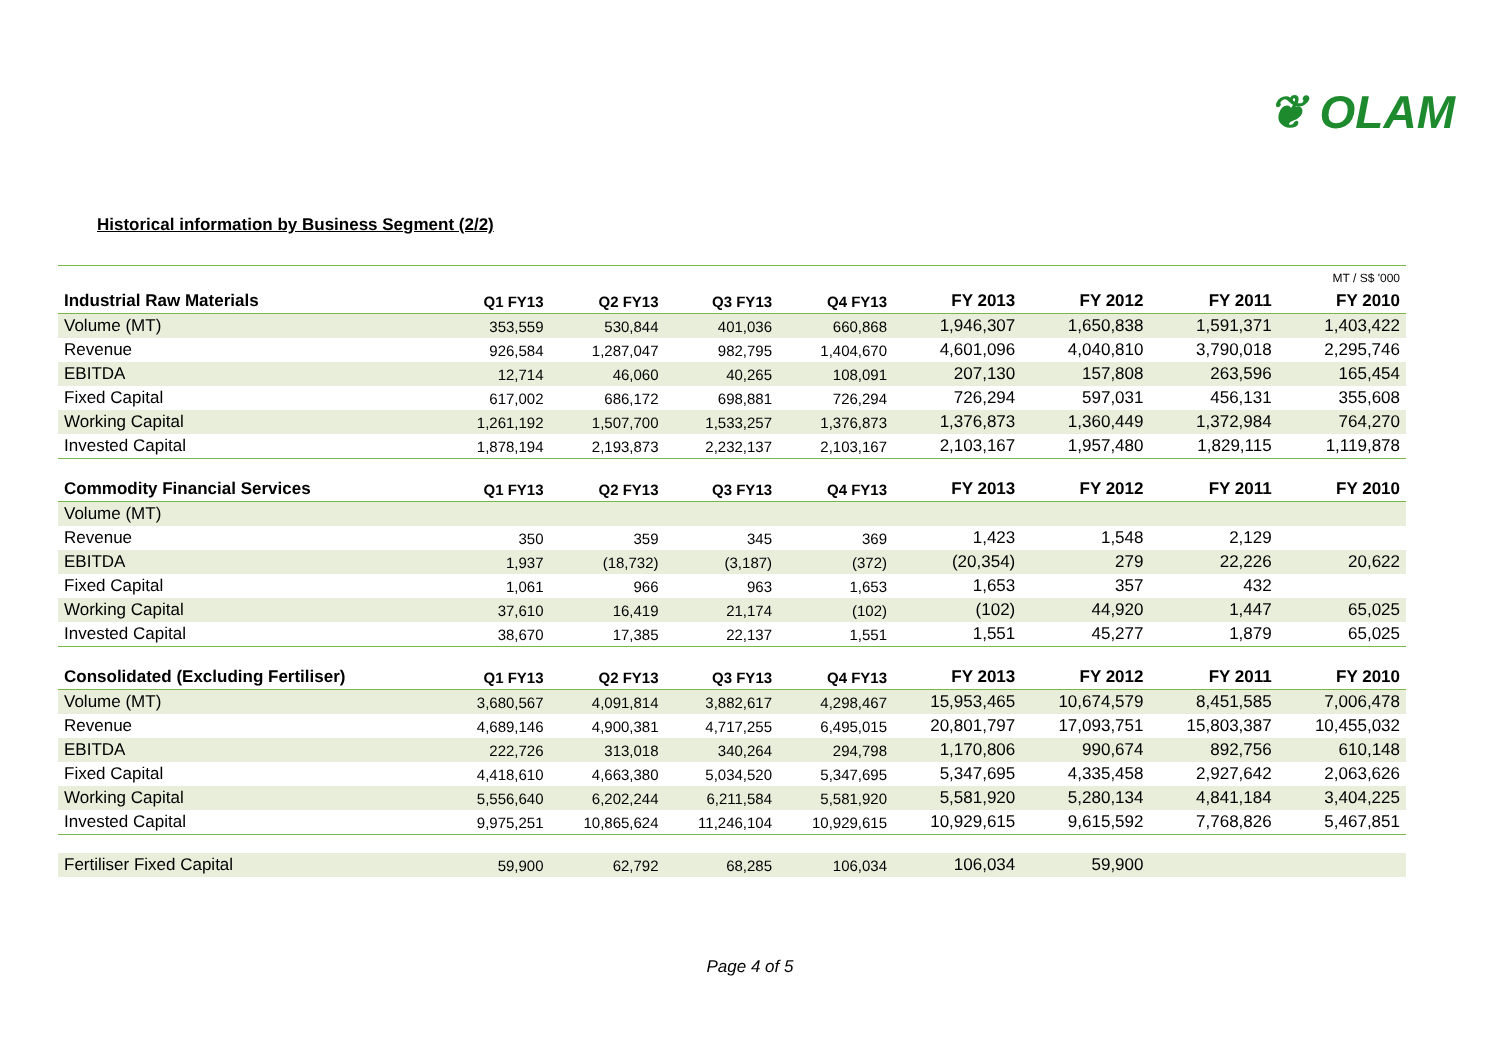❦ OLAM
Historical information by Business Segment (2/2)
| | | | | | | | | MT / S$ '000 |
| Industrial Raw Materials | Q1 FY13 | Q2 FY13 | Q3 FY13 | Q4 FY13 | FY 2013 | FY 2012 | FY 2011 | FY 2010 |
| Volume (MT) | 353,559 | 530,844 | 401,036 | 660,868 | 1,946,307 | 1,650,838 | 1,591,371 | 1,403,422 |
| Revenue | 926,584 | 1,287,047 | 982,795 | 1,404,670 | 4,601,096 | 4,040,810 | 3,790,018 | 2,295,746 |
| EBITDA | 12,714 | 46,060 | 40,265 | 108,091 | 207,130 | 157,808 | 263,596 | 165,454 |
| Fixed Capital | 617,002 | 686,172 | 698,881 | 726,294 | 726,294 | 597,031 | 456,131 | 355,608 |
| Working Capital | 1,261,192 | 1,507,700 | 1,533,257 | 1,376,873 | 1,376,873 | 1,360,449 | 1,372,984 | 764,270 |
| Invested Capital | 1,878,194 | 2,193,873 | 2,232,137 | 2,103,167 | 2,103,167 | 1,957,480 | 1,829,115 | 1,119,878 |
| Commodity Financial Services | Q1 FY13 | Q2 FY13 | Q3 FY13 | Q4 FY13 | FY 2013 | FY 2012 | FY 2011 | FY 2010 |
| Volume (MT) | | | | | | | | |
| Revenue | 350 | 359 | 345 | 369 | 1,423 | 1,548 | 2,129 | |
| EBITDA | 1,937 | (18,732) | (3,187) | (372) | (20,354) | 279 | 22,226 | 20,622 |
| Fixed Capital | 1,061 | 966 | 963 | 1,653 | 1,653 | 357 | 432 | |
| Working Capital | 37,610 | 16,419 | 21,174 | (102) | (102) | 44,920 | 1,447 | 65,025 |
| Invested Capital | 38,670 | 17,385 | 22,137 | 1,551 | 1,551 | 45,277 | 1,879 | 65,025 |
| Consolidated (Excluding Fertiliser) | Q1 FY13 | Q2 FY13 | Q3 FY13 | Q4 FY13 | FY 2013 | FY 2012 | FY 2011 | FY 2010 |
| Volume (MT) | 3,680,567 | 4,091,814 | 3,882,617 | 4,298,467 | 15,953,465 | 10,674,579 | 8,451,585 | 7,006,478 |
| Revenue | 4,689,146 | 4,900,381 | 4,717,255 | 6,495,015 | 20,801,797 | 17,093,751 | 15,803,387 | 10,455,032 |
| EBITDA | 222,726 | 313,018 | 340,264 | 294,798 | 1,170,806 | 990,674 | 892,756 | 610,148 |
| Fixed Capital | 4,418,610 | 4,663,380 | 5,034,520 | 5,347,695 | 5,347,695 | 4,335,458 | 2,927,642 | 2,063,626 |
| Working Capital | 5,556,640 | 6,202,244 | 6,211,584 | 5,581,920 | 5,581,920 | 5,280,134 | 4,841,184 | 3,404,225 |
| Invested Capital | 9,975,251 | 10,865,624 | 11,246,104 | 10,929,615 | 10,929,615 | 9,615,592 | 7,768,826 | 5,467,851 |
| Fertiliser Fixed Capital | 59,900 | 62,792 | 68,285 | 106,034 | 106,034 | 59,900 | | |
Page 4 of 5